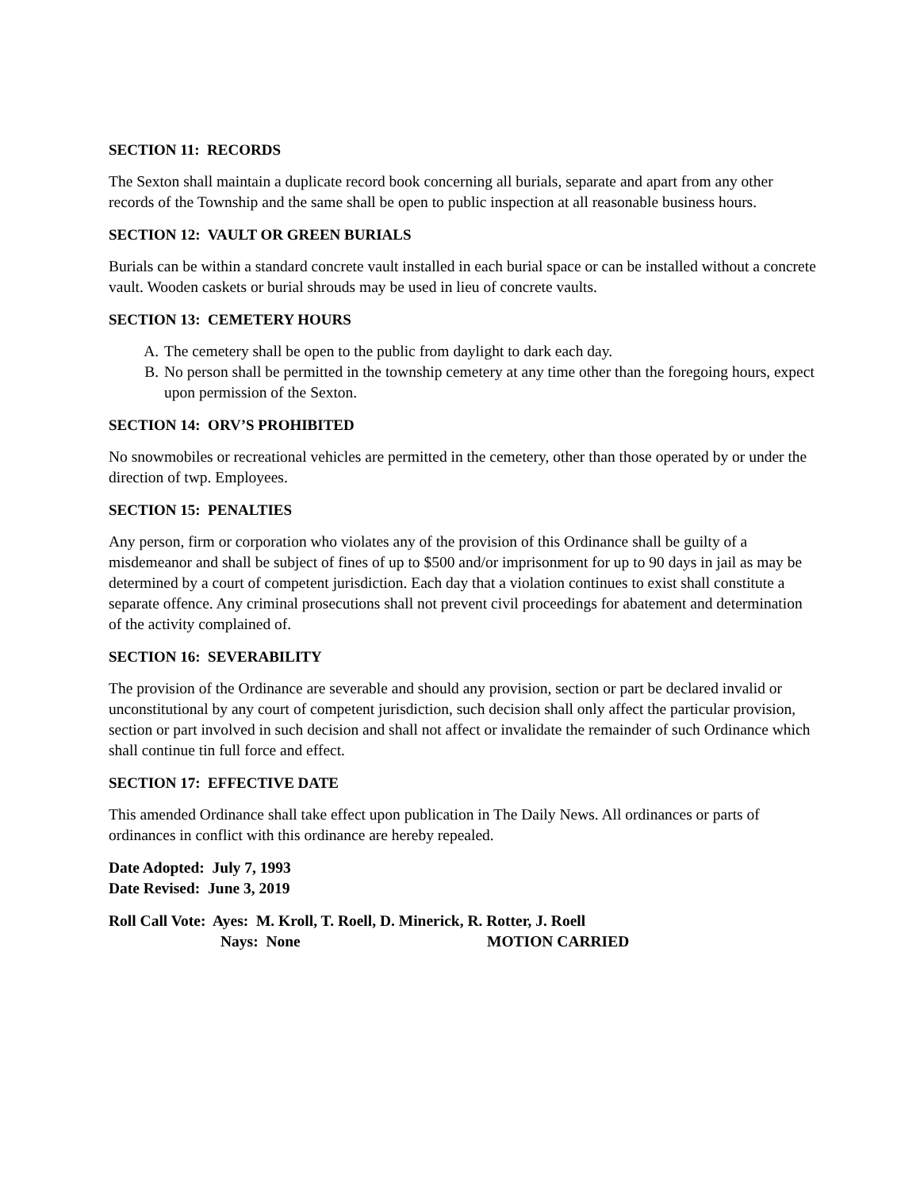SECTION 11: RECORDS
The Sexton shall maintain a duplicate record book concerning all burials, separate and apart from any other records of the Township and the same shall be open to public inspection at all reasonable business hours.
SECTION 12: VAULT OR GREEN BURIALS
Burials can be within a standard concrete vault installed in each burial space or can be installed without a concrete vault. Wooden caskets or burial shrouds may be used in lieu of concrete vaults.
SECTION 13: CEMETERY HOURS
A. The cemetery shall be open to the public from daylight to dark each day.
B. No person shall be permitted in the township cemetery at any time other than the foregoing hours, expect upon permission of the Sexton.
SECTION 14: ORV’S PROHIBITED
No snowmobiles or recreational vehicles are permitted in the cemetery, other than those operated by or under the direction of twp. Employees.
SECTION 15: PENALTIES
Any person, firm or corporation who violates any of the provision of this Ordinance shall be guilty of a misdemeanor and shall be subject of fines of up to $500 and/or imprisonment for up to 90 days in jail as may be determined by a court of competent jurisdiction. Each day that a violation continues to exist shall constitute a separate offence. Any criminal prosecutions shall not prevent civil proceedings for abatement and determination of the activity complained of.
SECTION 16: SEVERABILITY
The provision of the Ordinance are severable and should any provision, section or part be declared invalid or unconstitutional by any court of competent jurisdiction, such decision shall only affect the particular provision, section or part involved in such decision and shall not affect or invalidate the remainder of such Ordinance which shall continue tin full force and effect.
SECTION 17: EFFECTIVE DATE
This amended Ordinance shall take effect upon publication in The Daily News. All ordinances or parts of ordinances in conflict with this ordinance are hereby repealed.
Date Adopted: July 7, 1993
Date Revised: June 3, 2019
Roll Call Vote: Ayes: M. Kroll, T. Roell, D. Minerick, R. Rotter, J. Roell
Nays: None MOTION CARRIED